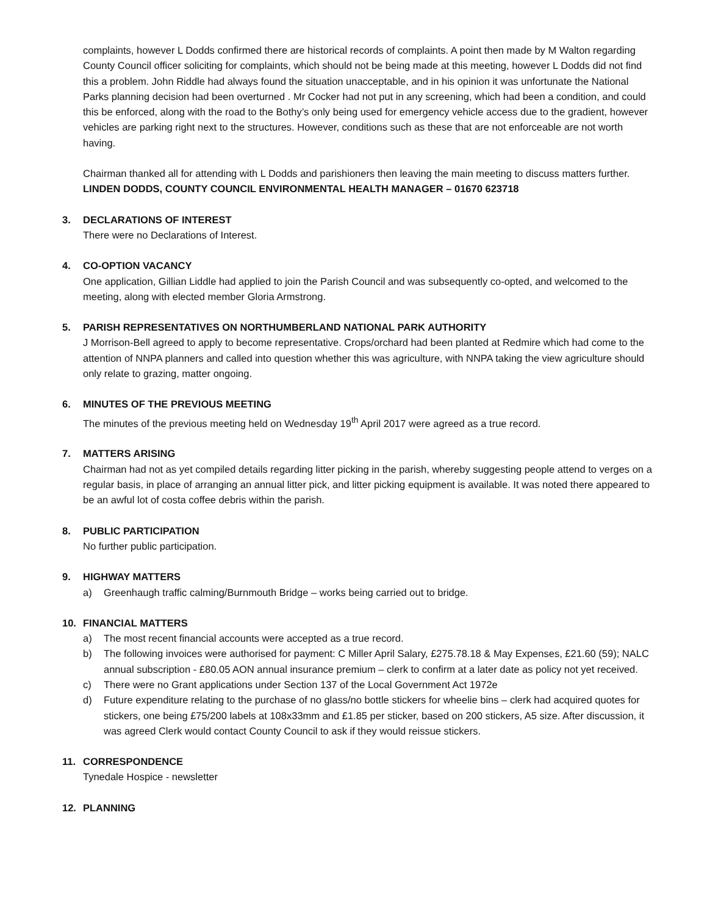complaints, however L Dodds confirmed there are historical records of complaints. A point then made by M Walton regarding County Council officer soliciting for complaints, which should not be being made at this meeting, however L Dodds did not find this a problem. John Riddle had always found the situation unacceptable, and in his opinion it was unfortunate the National Parks planning decision had been overturned . Mr Cocker had not put in any screening, which had been a condition, and could this be enforced, along with the road to the Bothy’s only being used for emergency vehicle access due to the gradient, however vehicles are parking right next to the structures. However, conditions such as these that are not enforceable are not worth having.
Chairman thanked all for attending with L Dodds and parishioners then leaving the main meeting to discuss matters further. LINDEN DODDS, COUNTY COUNCIL ENVIRONMENTAL HEALTH MANAGER – 01670 623718
3. DECLARATIONS OF INTEREST
There were no Declarations of Interest.
4. CO-OPTION VACANCY
One application, Gillian Liddle had applied to join the Parish Council and was subsequently co-opted, and welcomed to the meeting, along with elected member Gloria Armstrong.
5. PARISH REPRESENTATIVES ON NORTHUMBERLAND NATIONAL PARK AUTHORITY
J Morrison-Bell agreed to apply to become representative. Crops/orchard had been planted at Redmire which had come to the attention of NNPA planners and called into question whether this was agriculture, with NNPA taking the view agriculture should only relate to grazing, matter ongoing.
6. MINUTES OF THE PREVIOUS MEETING
The minutes of the previous meeting held on Wednesday 19<sup>th</sup> April 2017 were agreed as a true record.
7. MATTERS ARISING
Chairman had not as yet compiled details regarding litter picking in the parish, whereby suggesting people attend to verges on a regular basis, in place of arranging an annual litter pick, and litter picking equipment is available. It was noted there appeared to be an awful lot of costa coffee debris within the parish.
8. PUBLIC PARTICIPATION
No further public participation.
9. HIGHWAY MATTERS
a) Greenhaugh traffic calming/Burnmouth Bridge – works being carried out to bridge.
10. FINANCIAL MATTERS
a) The most recent financial accounts were accepted as a true record.
b) The following invoices were authorised for payment: C Miller April Salary, £275.78.18 & May Expenses, £21.60 (59); NALC annual subscription - £80.05 AON annual insurance premium – clerk to confirm at a later date as policy not yet received.
c) There were no Grant applications under Section 137 of the Local Government Act 1972e
d) Future expenditure relating to the purchase of no glass/no bottle stickers for wheelie bins – clerk had acquired quotes for stickers, one being £75/200 labels at 108x33mm and £1.85 per sticker, based on 200 stickers, A5 size. After discussion, it was agreed Clerk would contact County Council to ask if they would reissue stickers.
11. CORRESPONDENCE
Tynedale Hospice - newsletter
12. PLANNING